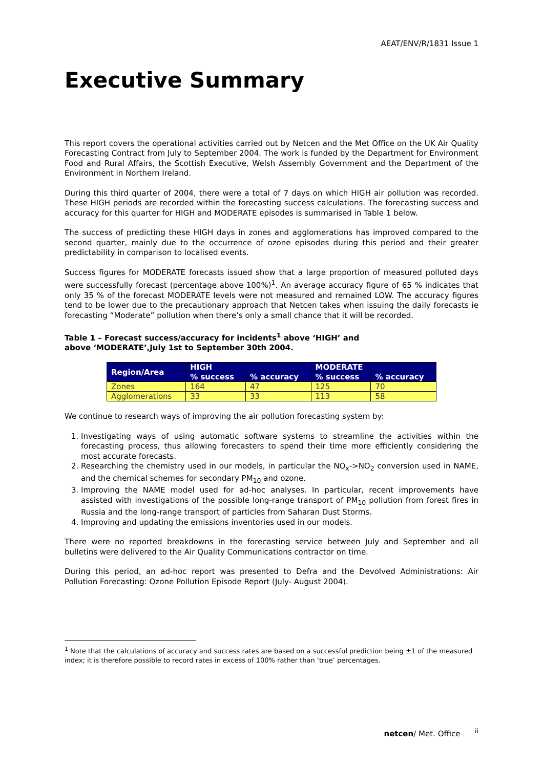AEAT/ENV/R/1831 Issue 1
Executive Summary
This report covers the operational activities carried out by Netcen and the Met Office on the UK Air Quality Forecasting Contract from July to September 2004. The work is funded by the Department for Environment Food and Rural Affairs, the Scottish Executive, Welsh Assembly Government and the Department of the Environment in Northern Ireland.
During this third quarter of 2004, there were a total of 7 days on which HIGH air pollution was recorded. These HIGH periods are recorded within the forecasting success calculations. The forecasting success and accuracy for this quarter for HIGH and MODERATE episodes is summarised in Table 1 below.
The success of predicting these HIGH days in zones and agglomerations has improved compared to the second quarter, mainly due to the occurrence of ozone episodes during this period and their greater predictability in comparison to localised events.
Success figures for MODERATE forecasts issued show that a large proportion of measured polluted days were successfully forecast (percentage above 100%)<sup>1</sup>. An average accuracy figure of 65 % indicates that only 35 % of the forecast MODERATE levels were not measured and remained LOW. The accuracy figures tend to be lower due to the precautionary approach that Netcen takes when issuing the daily forecasts ie forecasting “Moderate” pollution when there’s only a small chance that it will be recorded.
Table 1 – Forecast success/accuracy for incidents<sup>1</sup> above ‘HIGH’ and
above ‘MODERATE’,July 1st to September 30th 2004.
| Region/Area | HIGH | | MODERATE | |
| --- | --- | --- | --- | --- |
| | % success | % accuracy | % success | % accuracy |
| Zones | 164 | 47 | 125 | 70 |
| Agglomerations | 33 | 33 | 113 | 58 |
We continue to research ways of improving the air pollution forecasting system by:
1. Investigating ways of using automatic software systems to streamline the activities within the forecasting process, thus allowing forecasters to spend their time more efficiently considering the most accurate forecasts.
2. Researching the chemistry used in our models, in particular the NO<sub>x</sub>->NO<sub>2</sub> conversion used in NAME, and the chemical schemes for secondary PM<sub>10</sub> and ozone.
3. Improving the NAME model used for ad-hoc analyses. In particular, recent improvements have assisted with investigations of the possible long-range transport of PM<sub>10</sub> pollution from forest fires in Russia and the long-range transport of particles from Saharan Dust Storms.
4. Improving and updating the emissions inventories used in our models.
There were no reported breakdowns in the forecasting service between July and September and all bulletins were delivered to the Air Quality Communications contractor on time.
During this period, an ad-hoc report was presented to Defra and the Devolved Administrations: Air Pollution Forecasting: Ozone Pollution Episode Report (July- August 2004).
<sup>1</sup> Note that the calculations of accuracy and success rates are based on a successful prediction being ±1 of the measured index; it is therefore possible to record rates in excess of 100% rather than ‘true’ percentages.
netcen/ Met. Office <sup>ii</sup>